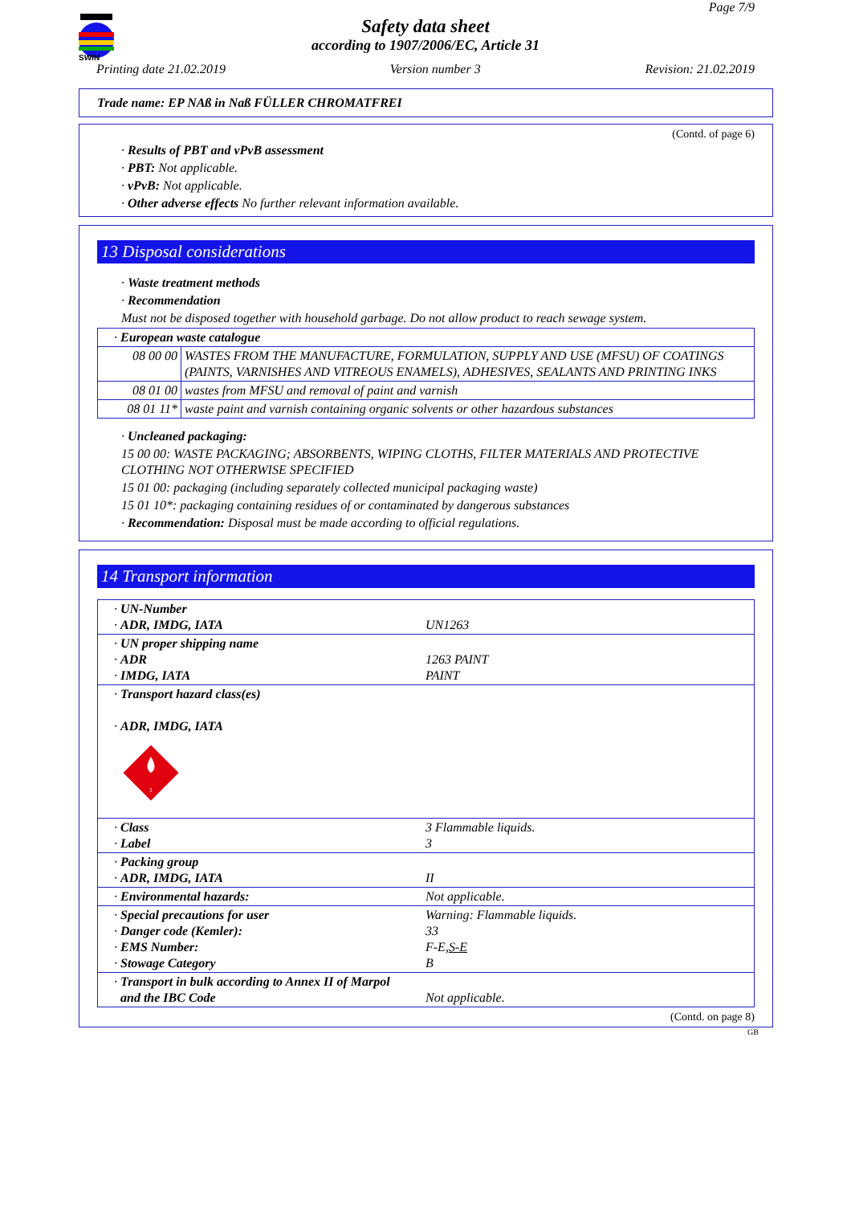SWIN
Page 7/9
Safety data sheet
according to 1907/2006/EC, Article 31
Printing date 21.02.2019 Version number 3 Revision: 21.02.2019
Trade name: EP NAß in Naß FÜLLER CHROMATFREI
(Contd. of page 6)
· Results of PBT and vPvB assessment
· PBT: Not applicable.
· vPvB: Not applicable.
· Other adverse effects No further relevant information available.
13 Disposal considerations
· Waste treatment methods
· Recommendation
Must not be disposed together with household garbage. Do not allow product to reach sewage system.
| · European waste catalogue | |
| 08 00 00 | WASTES FROM THE MANUFACTURE, FORMULATION, SUPPLY AND USE (MFSU) OF COATINGS (PAINTS, VARNISHES AND VITREOUS ENAMELS), ADHESIVES, SEALANTS AND PRINTING INKS |
| 08 01 00 | wastes from MFSU and removal of paint and varnish |
| 08 01 11* | waste paint and varnish containing organic solvents or other hazardous substances |
· Uncleaned packaging:
15 00 00: WASTE PACKAGING; ABSORBENTS, WIPING CLOTHS, FILTER MATERIALS AND PROTECTIVE CLOTHING NOT OTHERWISE SPECIFIED
15 01 00: packaging (including separately collected municipal packaging waste)
15 01 10*: packaging containing residues of or contaminated by dangerous substances
· Recommendation: Disposal must be made according to official regulations.
14 Transport information
| · UN-Number · ADR, IMDG, IATA | UN1263 |
| · UN proper shipping name · ADR · IMDG, IATA | 1263 PAINT PAINT |
| · Transport hazard class(es) · ADR, IMDG, IATA 3 | |
| · Class · Label | 3 Flammable liquids. 3 |
| · Packing group · ADR, IMDG, IATA | II |
| · Environmental hazards: | Not applicable. |
| · Special precautions for user · Danger code (Kemler): · EMS Number: · Stowage Category | Warning: Flammable liquids. 33 F-E, S-E B |
| · Transport in bulk according to Annex II of Marpol and the IBC Code | Not applicable. |
(Contd. on page 8)
GB